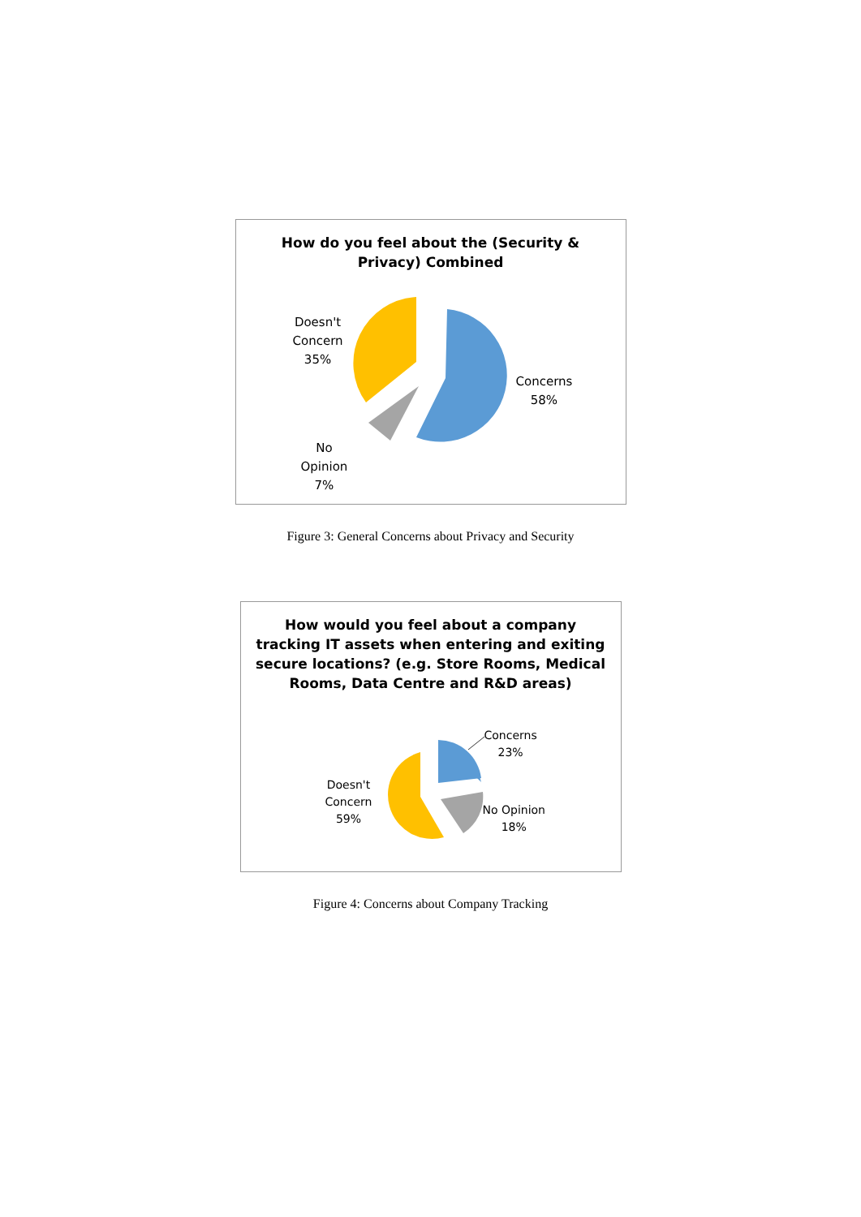How do you feel about the (Security &
Privacy) Combined
Doesn't
Concern
35%
Concerns
58%
No
Opinion
7%
Figure 3: General Concerns about Privacy and Security
How would you feel about a company
tracking IT assets when entering and exiting
secure locations? (e.g. Store Rooms, Medical
Rooms, Data Centre and R&D areas)
Concerns
23%
Doesn't
Concern
59%
No Opinion
18%
Figure 4: Concerns about Company Tracking